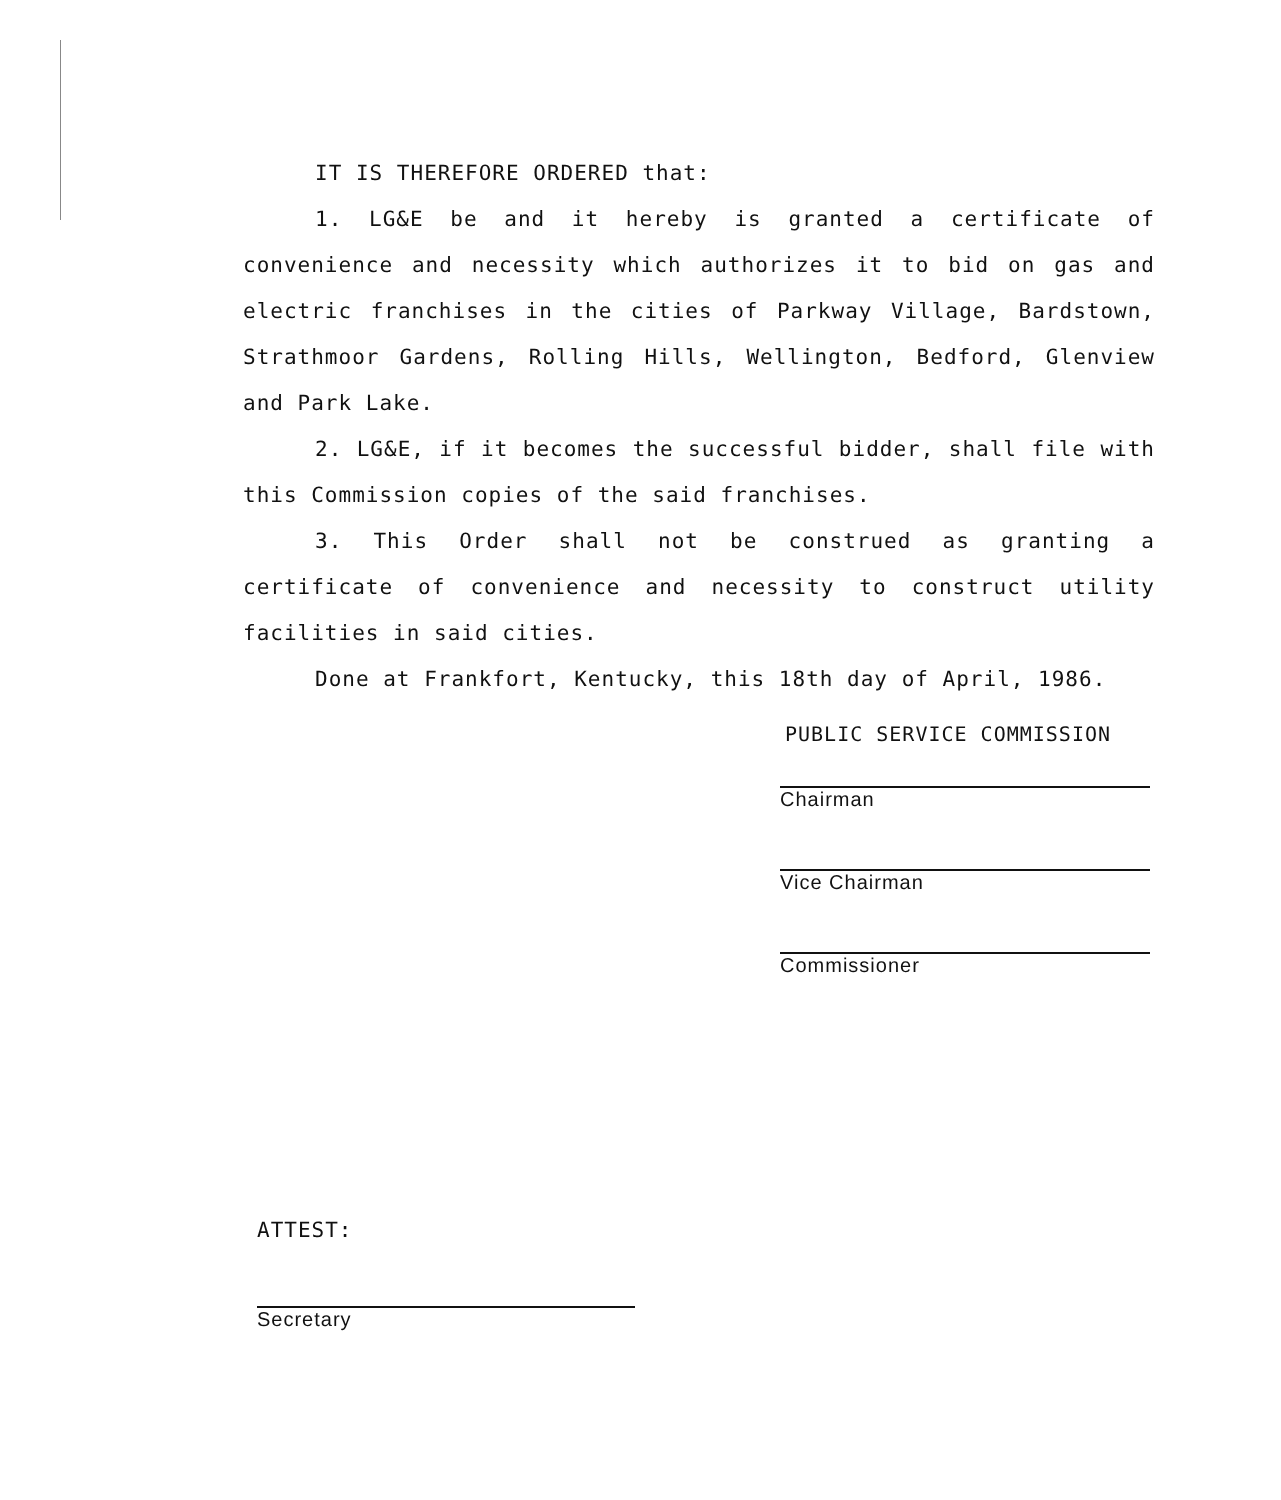IT IS THEREFORE ORDERED that:
1. LG&E be and it hereby is granted a certificate of convenience and necessity which authorizes it to bid on gas and electric franchises in the cities of Parkway Village, Bardstown, Strathmoor Gardens, Rolling Hills, Wellington, Bedford, Glenview and Park Lake.
2. LG&E, if it becomes the successful bidder, shall file with this Commission copies of the said franchises.
3. This Order shall not be construed as granting a certificate of convenience and necessity to construct utility facilities in said cities.
Done at Frankfort, Kentucky, this 18th day of April, 1986.
PUBLIC SERVICE COMMISSION
Chairman
Vice Chairman
Commissioner
ATTEST:
Secretary